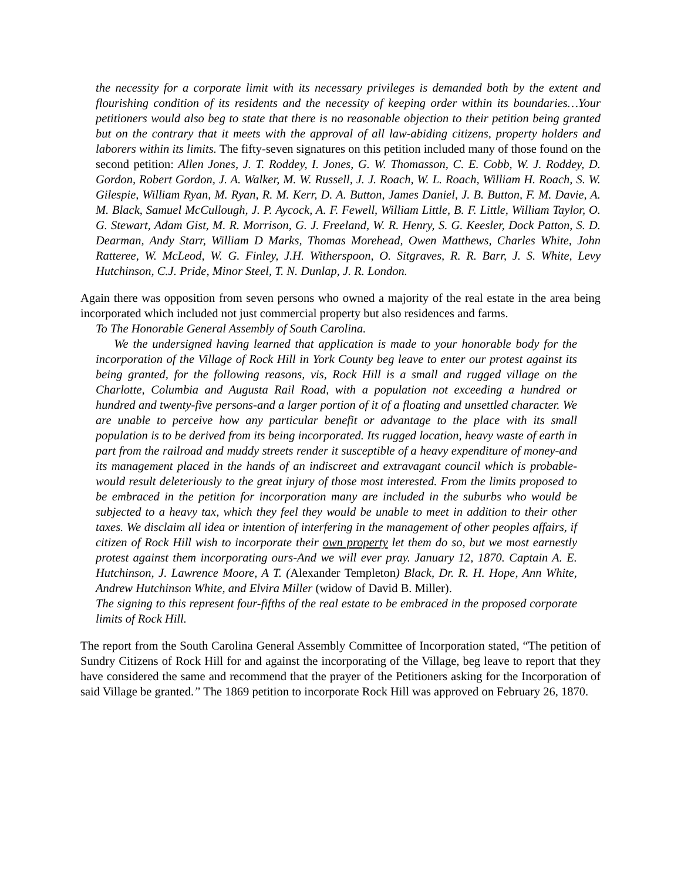the necessity for a corporate limit with its necessary privileges is demanded both by the extent and flourishing condition of its residents and the necessity of keeping order within its boundaries…Your petitioners would also beg to state that there is no reasonable objection to their petition being granted but on the contrary that it meets with the approval of all law-abiding citizens, property holders and laborers within its limits. The fifty-seven signatures on this petition included many of those found on the second petition: Allen Jones, J. T. Roddey, I. Jones, G. W. Thomasson, C. E. Cobb, W. J. Roddey, D. Gordon, Robert Gordon, J. A. Walker, M. W. Russell, J. J. Roach, W. L. Roach, William H. Roach, S. W. Gilespie, William Ryan, M. Ryan, R. M. Kerr, D. A. Button, James Daniel, J. B. Button, F. M. Davie, A. M. Black, Samuel McCullough, J. P. Aycock, A. F. Fewell, William Little, B. F. Little, William Taylor, O. G. Stewart, Adam Gist, M. R. Morrison, G. J. Freeland, W. R. Henry, S. G. Keesler, Dock Patton, S. D. Dearman, Andy Starr, William D Marks, Thomas Morehead, Owen Matthews, Charles White, John Ratteree, W. McLeod, W. G. Finley, J.H. Witherspoon, O. Sitgraves, R. R. Barr, J. S. White, Levy Hutchinson, C.J. Pride, Minor Steel, T. N. Dunlap, J. R. London.
Again there was opposition from seven persons who owned a majority of the real estate in the area being incorporated which included not just commercial property but also residences and farms.
To The Honorable General Assembly of South Carolina.
We the undersigned having learned that application is made to your honorable body for the incorporation of the Village of Rock Hill in York County beg leave to enter our protest against its being granted, for the following reasons, vis, Rock Hill is a small and rugged village on the Charlotte, Columbia and Augusta Rail Road, with a population not exceeding a hundred or hundred and twenty-five persons-and a larger portion of it of a floating and unsettled character. We are unable to perceive how any particular benefit or advantage to the place with its small population is to be derived from its being incorporated. Its rugged location, heavy waste of earth in part from the railroad and muddy streets render it susceptible of a heavy expenditure of money-and its management placed in the hands of an indiscreet and extravagant council which is probable-would result deleteriously to the great injury of those most interested. From the limits proposed to be embraced in the petition for incorporation many are included in the suburbs who would be subjected to a heavy tax, which they feel they would be unable to meet in addition to their other taxes. We disclaim all idea or intention of interfering in the management of other peoples affairs, if citizen of Rock Hill wish to incorporate their own property let them do so, but we most earnestly protest against them incorporating ours-And we will ever pray. January 12, 1870. Captain A. E. Hutchinson, J. Lawrence Moore, A T. (Alexander Templeton) Black, Dr. R. H. Hope, Ann White, Andrew Hutchinson White, and Elvira Miller (widow of David B. Miller).
The signing to this represent four-fifths of the real estate to be embraced in the proposed corporate limits of Rock Hill.
The report from the South Carolina General Assembly Committee of Incorporation stated, “The petition of Sundry Citizens of Rock Hill for and against the incorporating of the Village, beg leave to report that they have considered the same and recommend that the prayer of the Petitioners asking for the Incorporation of said Village be granted.” The 1869 petition to incorporate Rock Hill was approved on February 26, 1870.